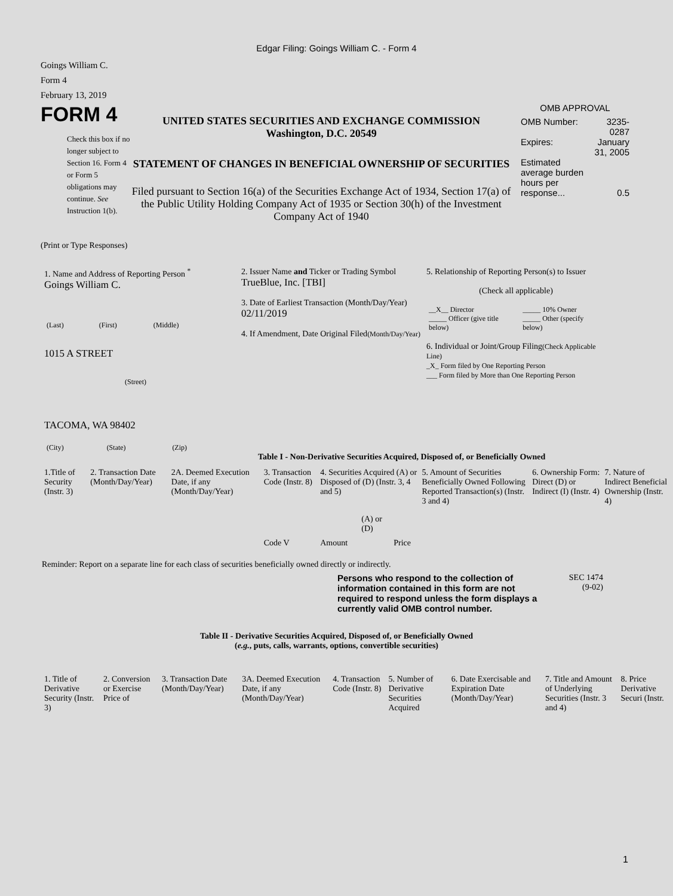Edgar Filing: Goings William C. - Form 4
Goings William C.
Form 4
February 13, 2019
FORM 4
Check this box if no longer subject to Section 16. Form 4 or Form 5 obligations may continue. See Instruction 1(b).
UNITED STATES SECURITIES AND EXCHANGE COMMISSION
Washington, D.C. 20549
STATEMENT OF CHANGES IN BENEFICIAL OWNERSHIP OF SECURITIES
Filed pursuant to Section 16(a) of the Securities Exchange Act of 1934, Section 17(a) of the Public Utility Holding Company Act of 1935 or Section 30(h) of the Investment Company Act of 1940
OMB APPROVAL
| OMB Number: | 3235-0287 |
| Expires: | January 31, 2005 |
| Estimated average burden hours per response... | 0.5 |
(Print or Type Responses)
1. Name and Address of Reporting Person <sup>*</sup>
Goings William C.
| (Last) | (First) | (Middle) |
1015 A STREET
(Street)
TACOMA, WA 98402
| (City) | (State) | (Zip) |
2. Issuer Name and Ticker or Trading Symbol
TrueBlue, Inc. [TBI]
3. Date of Earliest Transaction (Month/Day/Year)
02/11/2019
4. If Amendment, Date Original Filed(Month/Day/Year)
5. Relationship of Reporting Person(s) to Issuer
(Check all applicable)
| __X__ Director | _____ 10% Owner |
| _____ Officer (give title below) | _____ Other (specify below) |
6. Individual or Joint/Group Filing(Check Applicable Line)
_X_ Form filed by One Reporting Person
___ Form filed by More than One Reporting Person
Table I - Non-Derivative Securities Acquired, Disposed of, or Beneficially Owned
| 1.Title of Security (Instr. 3) | 2. Transaction Date (Month/Day/Year) | 2A. Deemed Execution Date, if any (Month/Day/Year) | 3. Transaction Code (Instr. 8) | 4. Securities Acquired (A) or Disposed of (D) (Instr. 3, 4 and 5) | | | 5. Amount of Securities Beneficially Owned Following Reported Transaction(s) (Instr. 3 and 4) | 6. Ownership Form: Direct (D) or Indirect (I) (Instr. 4) | 7. Nature of Indirect Beneficial Ownership (Instr. 4) |
| --- | --- | --- | --- | --- | --- | --- | --- | --- | --- |
| | | | Code V | Amount | (A) or (D) | Price | | | |
Reminder: Report on a separate line for each class of securities beneficially owned directly or indirectly.
Persons who respond to the collection of information contained in this form are not required to respond unless the form displays a currently valid OMB control number.
SEC 1474
(9-02)
Table II - Derivative Securities Acquired, Disposed of, or Beneficially Owned
(e.g., puts, calls, warrants, options, convertible securities)
| 1. Title of Derivative Security (Instr. 3) | 2. Conversion or Exercise Price of | 3. Transaction Date (Month/Day/Year) | 3A. Deemed Execution Date, if any (Month/Day/Year) | 4. Transaction Code (Instr. 8) | 5. Number of Derivative Securities Acquired | 6. Date Exercisable and Expiration Date (Month/Day/Year) | 7. Title and Amount of Underlying Securities (Instr. 3 and 4) | 8. Price Derivative Securi (Instr. |
| --- | --- | --- | --- | --- | --- | --- | --- | --- |
1